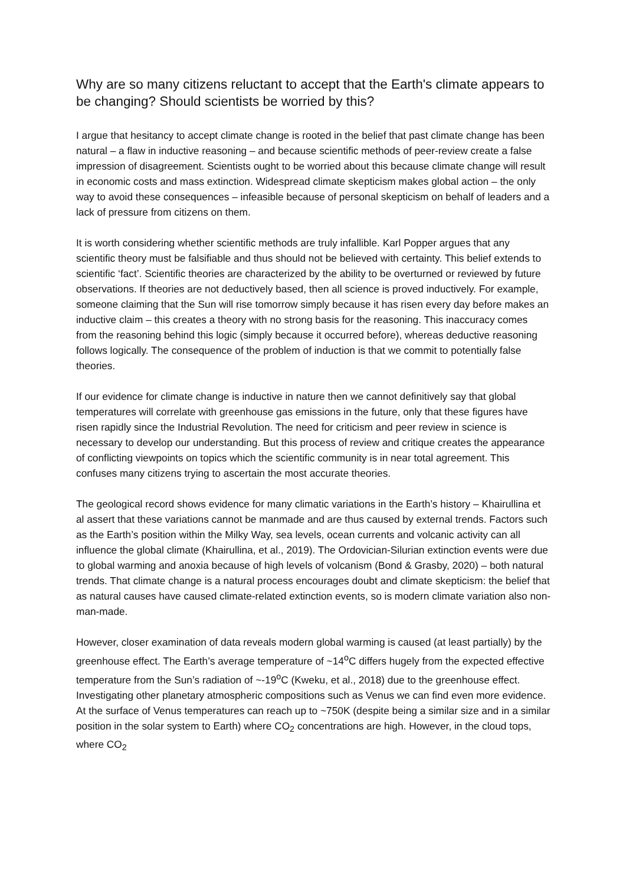Why are so many citizens reluctant to accept that the Earth's climate appears to be changing? Should scientists be worried by this?
I argue that hesitancy to accept climate change is rooted in the belief that past climate change has been natural – a flaw in inductive reasoning – and because scientific methods of peer-review create a false impression of disagreement. Scientists ought to be worried about this because climate change will result in economic costs and mass extinction. Widespread climate skepticism makes global action – the only way to avoid these consequences – infeasible because of personal skepticism on behalf of leaders and a lack of pressure from citizens on them.
It is worth considering whether scientific methods are truly infallible. Karl Popper argues that any scientific theory must be falsifiable and thus should not be believed with certainty. This belief extends to scientific ‘fact’. Scientific theories are characterized by the ability to be overturned or reviewed by future observations. If theories are not deductively based, then all science is proved inductively. For example, someone claiming that the Sun will rise tomorrow simply because it has risen every day before makes an inductive claim – this creates a theory with no strong basis for the reasoning. This inaccuracy comes from the reasoning behind this logic (simply because it occurred before), whereas deductive reasoning follows logically. The consequence of the problem of induction is that we commit to potentially false theories.
If our evidence for climate change is inductive in nature then we cannot definitively say that global temperatures will correlate with greenhouse gas emissions in the future, only that these figures have risen rapidly since the Industrial Revolution. The need for criticism and peer review in science is necessary to develop our understanding. But this process of review and critique creates the appearance of conflicting viewpoints on topics which the scientific community is in near total agreement. This confuses many citizens trying to ascertain the most accurate theories.
The geological record shows evidence for many climatic variations in the Earth’s history – Khairullina et al assert that these variations cannot be manmade and are thus caused by external trends. Factors such as the Earth’s position within the Milky Way, sea levels, ocean currents and volcanic activity can all influence the global climate (Khairullina, et al., 2019). The Ordovician-Silurian extinction events were due to global warming and anoxia because of high levels of volcanism (Bond & Grasby, 2020) – both natural trends. That climate change is a natural process encourages doubt and climate skepticism: the belief that as natural causes have caused climate-related extinction events, so is modern climate variation also non-man-made.
However, closer examination of data reveals modern global warming is caused (at least partially) by the greenhouse effect. The Earth’s average temperature of ~14<sup>o</sup>C differs hugely from the expected effective temperature from the Sun’s radiation of ~-19<sup>o</sup>C (Kweku, et al., 2018) due to the greenhouse effect. Investigating other planetary atmospheric compositions such as Venus we can find even more evidence. At the surface of Venus temperatures can reach up to ~750K (despite being a similar size and in a similar position in the solar system to Earth) where CO<sub>2</sub> concentrations are high. However, in the cloud tops, where CO<sub>2</sub>